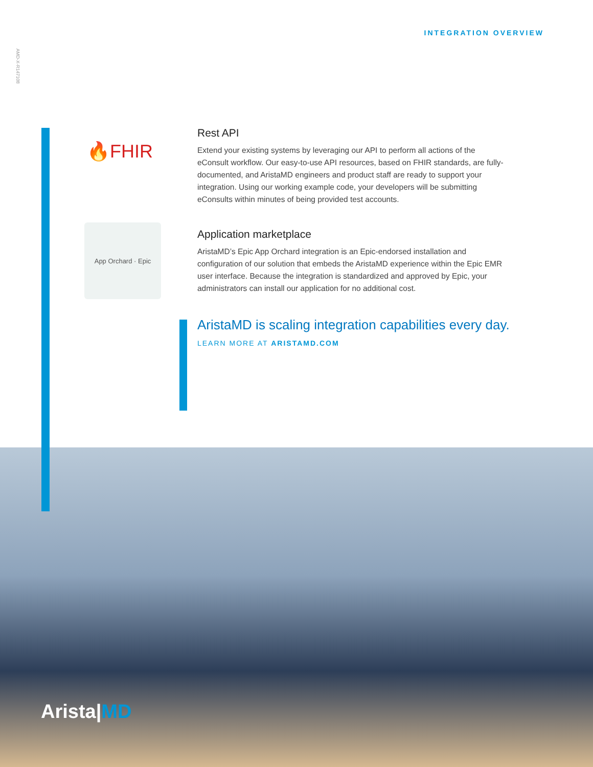INTEGRATION OVERVIEW
AMD-X-R147108
🔥FHIR
Rest API
Extend your existing systems by leveraging our API to perform all actions of the eConsult workflow. Our easy-to-use API resources, based on FHIR standards, are fully-documented, and AristaMD engineers and product staff are ready to support your integration. Using our working example code, your developers will be submitting eConsults within minutes of being provided test accounts.
App Orchard · Epic
Application marketplace
AristaMD’s Epic App Orchard integration is an Epic-endorsed installation and configuration of our solution that embeds the AristaMD experience within the Epic EMR user interface. Because the integration is standardized and approved by Epic, your administrators can install our application for no additional cost.
AristaMD is scaling integration capabilities every day.
LEARN MORE AT ARISTAMD.COM
Arista|MD